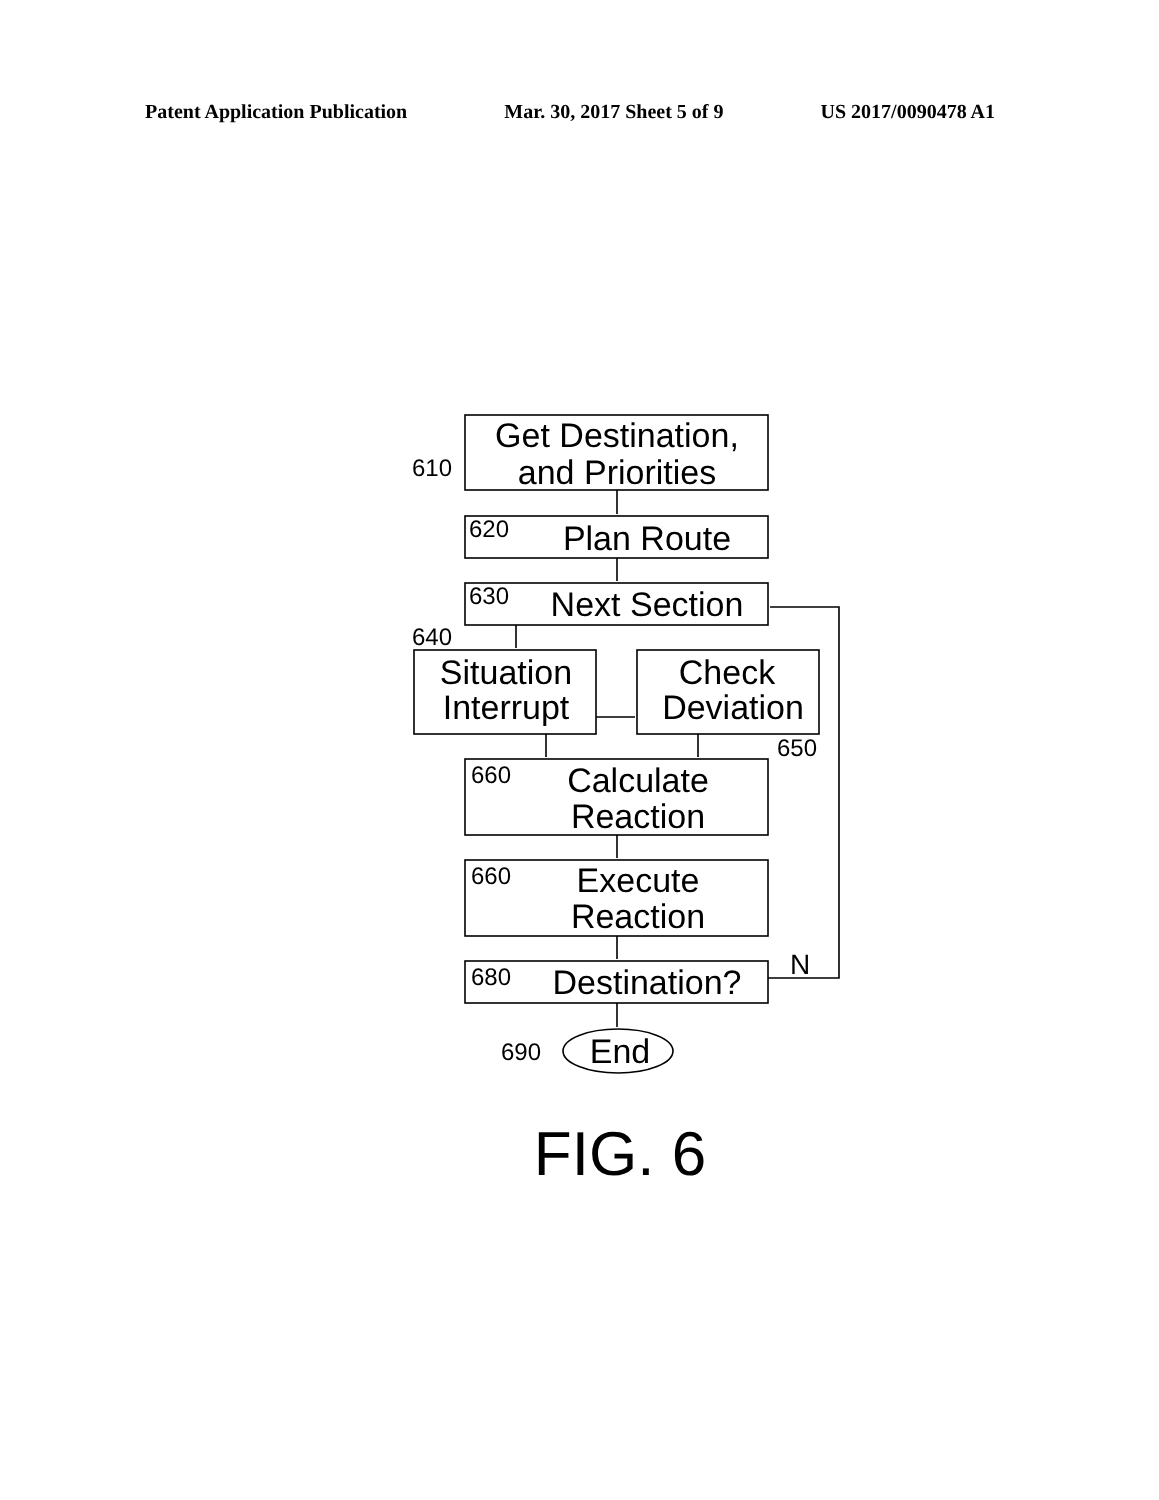Patent Application Publication Mar. 30, 2017 Sheet 5 of 9 US 2017/0090478 A1
Get Destination,
and Priorities
Plan Route
Next Section
Situation
Interrupt
Check
Deviation
Calculate
Reaction
Execute
Reaction
Destination?
End
N
610
620
630
640
650
660
660
680
690
FIG. 6